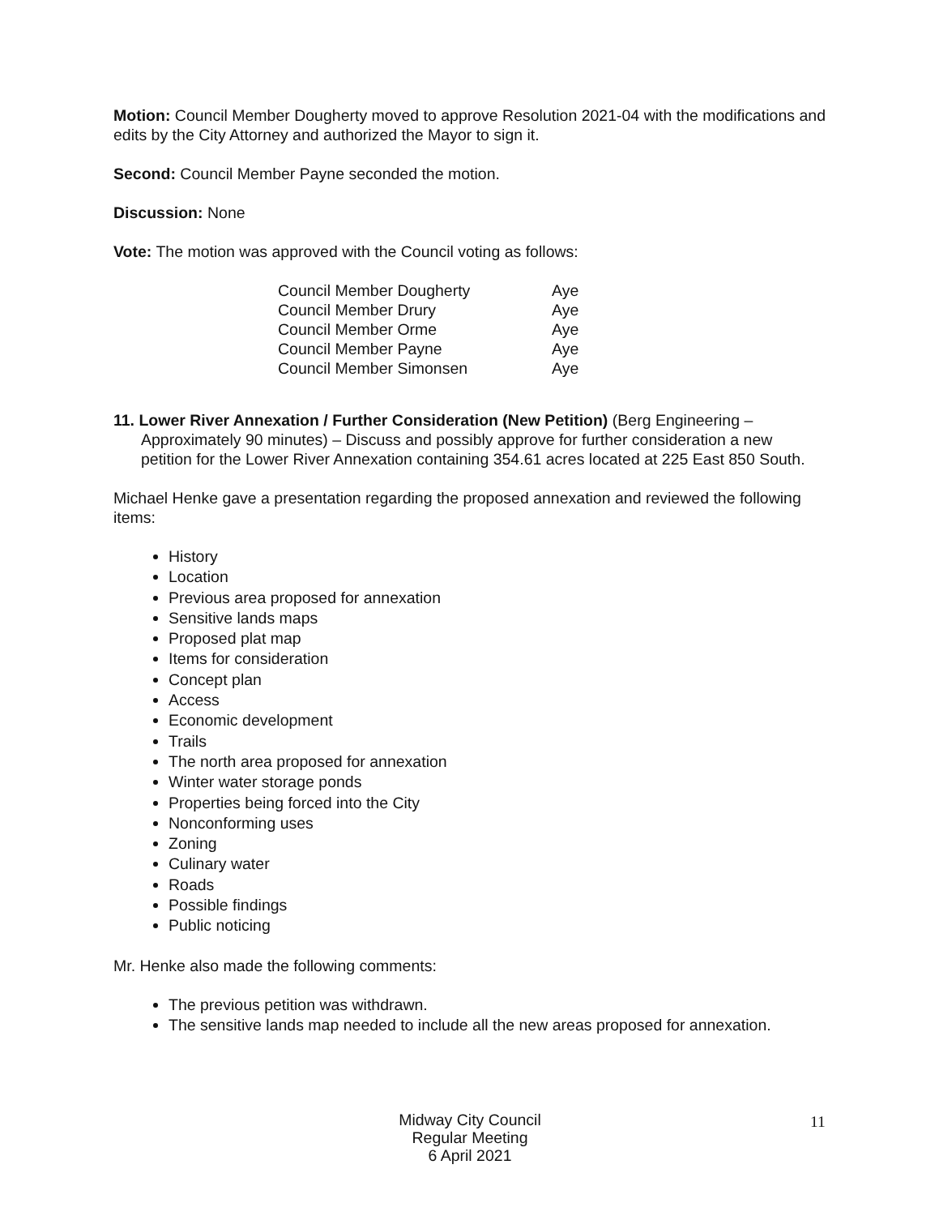Motion: Council Member Dougherty moved to approve Resolution 2021-04 with the modifications and edits by the City Attorney and authorized the Mayor to sign it.
Second: Council Member Payne seconded the motion.
Discussion: None
Vote: The motion was approved with the Council voting as follows:
| Council Member Dougherty | Aye |
| Council Member Drury | Aye |
| Council Member Orme | Aye |
| Council Member Payne | Aye |
| Council Member Simonsen | Aye |
11. Lower River Annexation / Further Consideration (New Petition) (Berg Engineering – Approximately 90 minutes) – Discuss and possibly approve for further consideration a new petition for the Lower River Annexation containing 354.61 acres located at 225 East 850 South.
Michael Henke gave a presentation regarding the proposed annexation and reviewed the following items:
History
Location
Previous area proposed for annexation
Sensitive lands maps
Proposed plat map
Items for consideration
Concept plan
Access
Economic development
Trails
The north area proposed for annexation
Winter water storage ponds
Properties being forced into the City
Nonconforming uses
Zoning
Culinary water
Roads
Possible findings
Public noticing
Mr. Henke also made the following comments:
The previous petition was withdrawn.
The sensitive lands map needed to include all the new areas proposed for annexation.
Midway City Council
Regular Meeting
6 April 2021
11